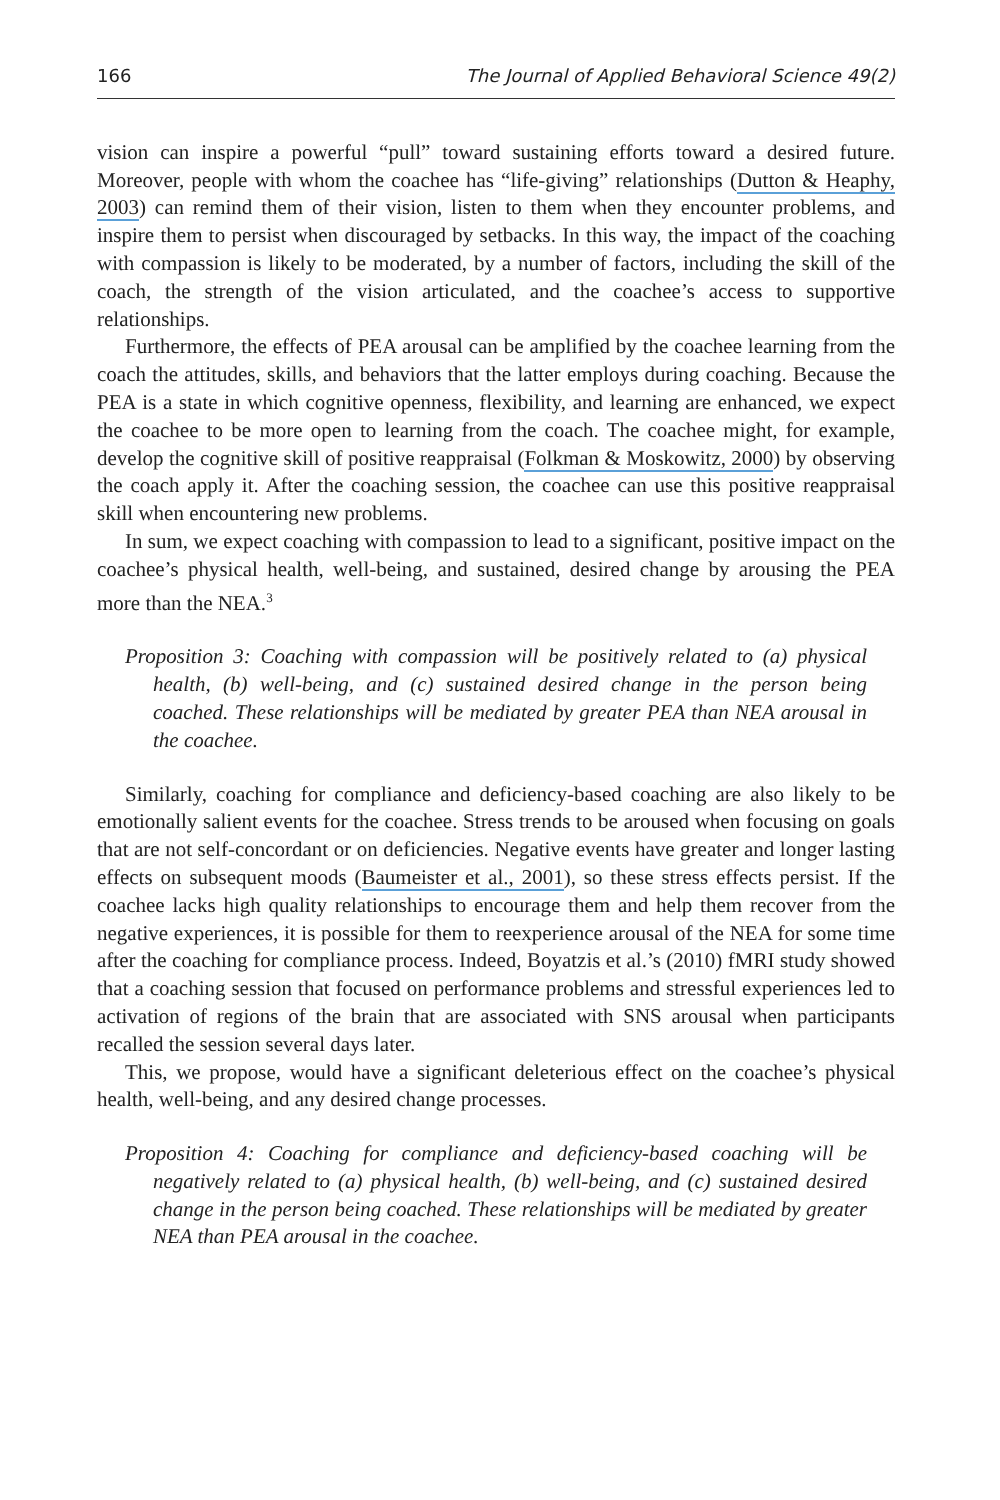166 The Journal of Applied Behavioral Science 49(2)
vision can inspire a powerful “pull” toward sustaining efforts toward a desired future. Moreover, people with whom the coachee has “life-giving” relationships (Dutton & Heaphy, 2003) can remind them of their vision, listen to them when they encounter problems, and inspire them to persist when discouraged by setbacks. In this way, the impact of the coaching with compassion is likely to be moderated, by a number of factors, including the skill of the coach, the strength of the vision articulated, and the coachee’s access to supportive relationships.
Furthermore, the effects of PEA arousal can be amplified by the coachee learning from the coach the attitudes, skills, and behaviors that the latter employs during coaching. Because the PEA is a state in which cognitive openness, flexibility, and learning are enhanced, we expect the coachee to be more open to learning from the coach. The coachee might, for example, develop the cognitive skill of positive reappraisal (Folkman & Moskowitz, 2000) by observing the coach apply it. After the coaching session, the coachee can use this positive reappraisal skill when encountering new problems.
In sum, we expect coaching with compassion to lead to a significant, positive impact on the coachee’s physical health, well-being, and sustained, desired change by arousing the PEA more than the NEA.<sup>3</sup>
Proposition 3: Coaching with compassion will be positively related to (a) physical health, (b) well-being, and (c) sustained desired change in the person being coached. These relationships will be mediated by greater PEA than NEA arousal in the coachee.
Similarly, coaching for compliance and deficiency-based coaching are also likely to be emotionally salient events for the coachee. Stress trends to be aroused when focusing on goals that are not self-concordant or on deficiencies. Negative events have greater and longer lasting effects on subsequent moods (Baumeister et al., 2001), so these stress effects persist. If the coachee lacks high quality relationships to encourage them and help them recover from the negative experiences, it is possible for them to reexperience arousal of the NEA for some time after the coaching for compliance process. Indeed, Boyatzis et al.’s (2010) fMRI study showed that a coaching session that focused on performance problems and stressful experiences led to activation of regions of the brain that are associated with SNS arousal when participants recalled the session several days later.
This, we propose, would have a significant deleterious effect on the coachee’s physical health, well-being, and any desired change processes.
Proposition 4: Coaching for compliance and deficiency-based coaching will be negatively related to (a) physical health, (b) well-being, and (c) sustained desired change in the person being coached. These relationships will be mediated by greater NEA than PEA arousal in the coachee.